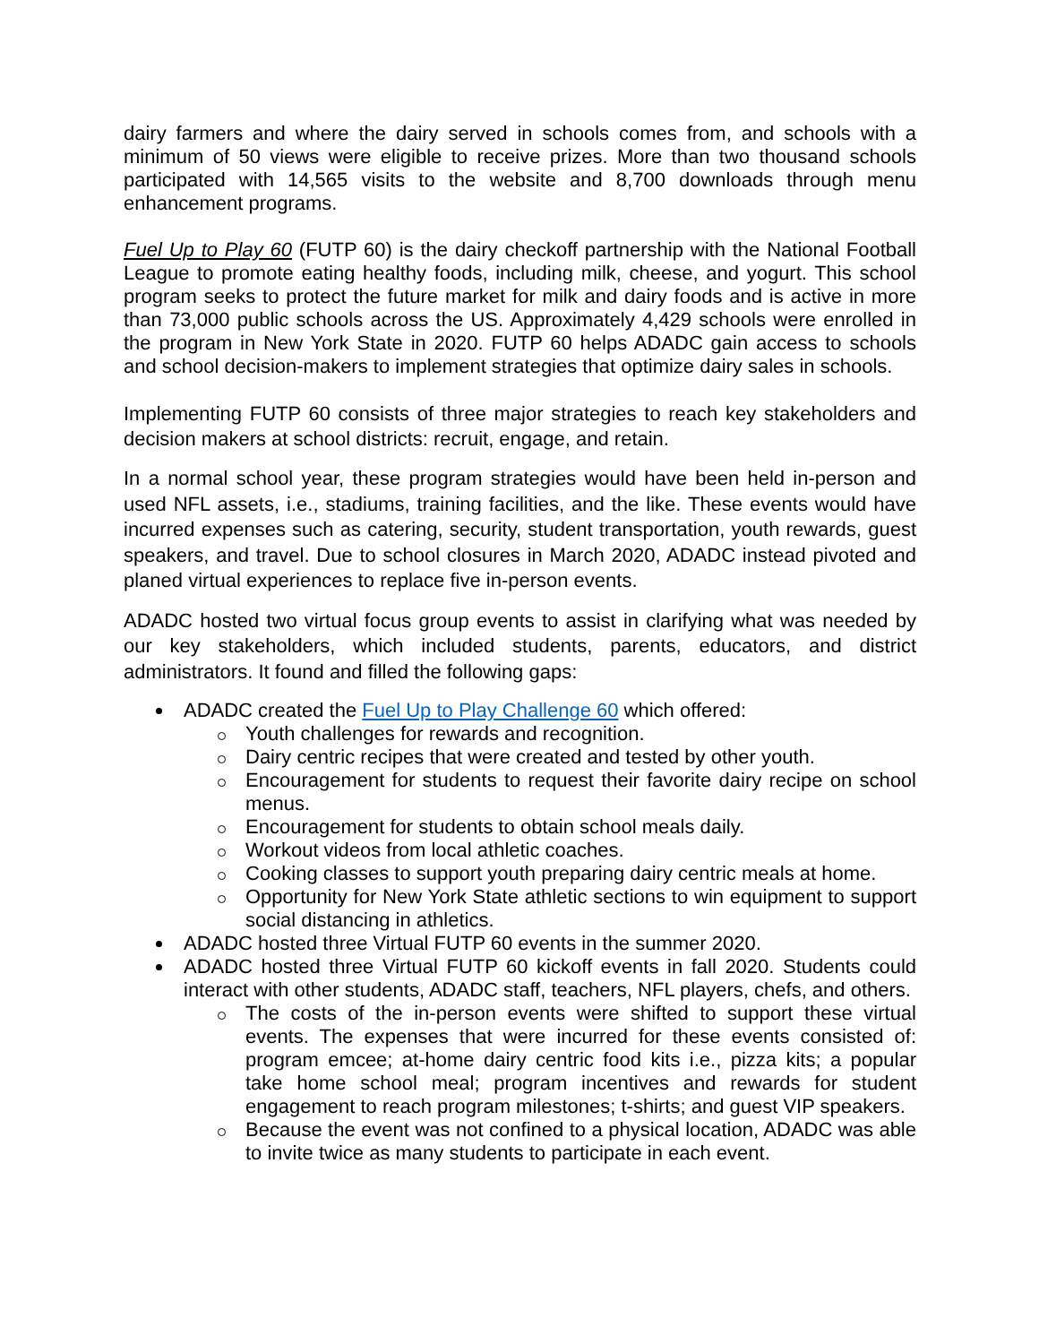dairy farmers and where the dairy served in schools comes from, and schools with a minimum of 50 views were eligible to receive prizes. More than two thousand schools participated with 14,565 visits to the website and 8,700 downloads through menu enhancement programs.
Fuel Up to Play 60 (FUTP 60) is the dairy checkoff partnership with the National Football League to promote eating healthy foods, including milk, cheese, and yogurt. This school program seeks to protect the future market for milk and dairy foods and is active in more than 73,000 public schools across the US. Approximately 4,429 schools were enrolled in the program in New York State in 2020. FUTP 60 helps ADADC gain access to schools and school decision-makers to implement strategies that optimize dairy sales in schools.
Implementing FUTP 60 consists of three major strategies to reach key stakeholders and decision makers at school districts: recruit, engage, and retain.
In a normal school year, these program strategies would have been held in-person and used NFL assets, i.e., stadiums, training facilities, and the like. These events would have incurred expenses such as catering, security, student transportation, youth rewards, guest speakers, and travel. Due to school closures in March 2020, ADADC instead pivoted and planed virtual experiences to replace five in-person events.
ADADC hosted two virtual focus group events to assist in clarifying what was needed by our key stakeholders, which included students, parents, educators, and district administrators. It found and filled the following gaps:
ADADC created the Fuel Up to Play Challenge 60 which offered:
Youth challenges for rewards and recognition.
Dairy centric recipes that were created and tested by other youth.
Encouragement for students to request their favorite dairy recipe on school menus.
Encouragement for students to obtain school meals daily.
Workout videos from local athletic coaches.
Cooking classes to support youth preparing dairy centric meals at home.
Opportunity for New York State athletic sections to win equipment to support social distancing in athletics.
ADADC hosted three Virtual FUTP 60 events in the summer 2020.
ADADC hosted three Virtual FUTP 60 kickoff events in fall 2020. Students could interact with other students, ADADC staff, teachers, NFL players, chefs, and others.
The costs of the in-person events were shifted to support these virtual events. The expenses that were incurred for these events consisted of: program emcee; at-home dairy centric food kits i.e., pizza kits; a popular take home school meal; program incentives and rewards for student engagement to reach program milestones; t-shirts; and guest VIP speakers.
Because the event was not confined to a physical location, ADADC was able to invite twice as many students to participate in each event.